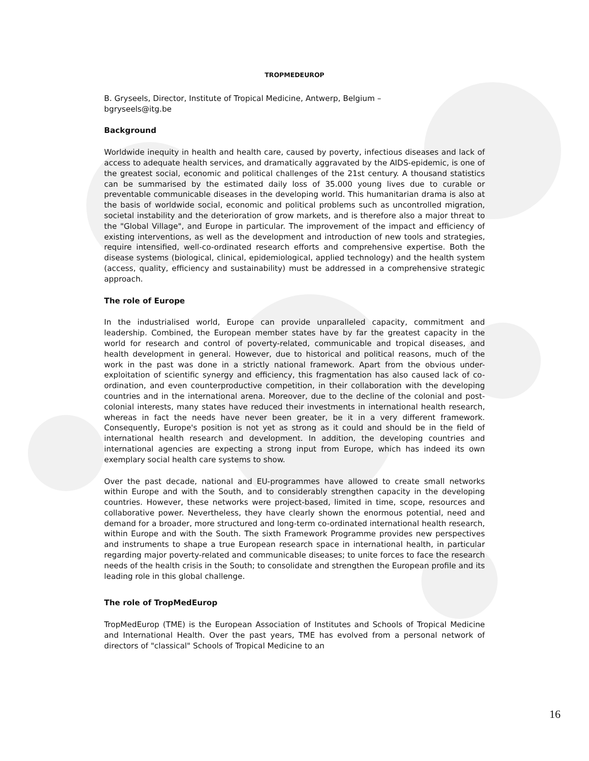TROPMEDEUROP
B. Gryseels, Director, Institute of Tropical Medicine, Antwerp, Belgium –
bgryseels@itg.be
Background
Worldwide inequity in health and health care, caused by poverty, infectious diseases and lack of access to adequate health services, and dramatically aggravated by the AIDS-epidemic, is one of the greatest social, economic and political challenges of the 21st century. A thousand statistics can be summarised by the estimated daily loss of 35.000 young lives due to curable or preventable communicable diseases in the developing world. This humanitarian drama is also at the basis of worldwide social, economic and political problems such as uncontrolled migration, societal instability and the deterioration of grow markets, and is therefore also a major threat to the "Global Village", and Europe in particular. The improvement of the impact and efficiency of existing interventions, as well as the development and introduction of new tools and strategies, require intensified, well-co-ordinated research efforts and comprehensive expertise. Both the disease systems (biological, clinical, epidemiological, applied technology) and the health system (access, quality, efficiency and sustainability) must be addressed in a comprehensive strategic approach.
The role of Europe
In the industrialised world, Europe can provide unparalleled capacity, commitment and leadership. Combined, the European member states have by far the greatest capacity in the world for research and control of poverty-related, communicable and tropical diseases, and health development in general. However, due to historical and political reasons, much of the work in the past was done in a strictly national framework. Apart from the obvious under-exploitation of scientific synergy and efficiency, this fragmentation has also caused lack of co-ordination, and even counterproductive competition, in their collaboration with the developing countries and in the international arena. Moreover, due to the decline of the colonial and post-colonial interests, many states have reduced their investments in international health research, whereas in fact the needs have never been greater, be it in a very different framework. Consequently, Europe's position is not yet as strong as it could and should be in the field of international health research and development. In addition, the developing countries and international agencies are expecting a strong input from Europe, which has indeed its own exemplary social health care systems to show.
Over the past decade, national and EU-programmes have allowed to create small networks within Europe and with the South, and to considerably strengthen capacity in the developing countries. However, these networks were project-based, limited in time, scope, resources and collaborative power. Nevertheless, they have clearly shown the enormous potential, need and demand for a broader, more structured and long-term co-ordinated international health research, within Europe and with the South. The sixth Framework Programme provides new perspectives and instruments to shape a true European research space in international health, in particular regarding major poverty-related and communicable diseases; to unite forces to face the research needs of the health crisis in the South; to consolidate and strengthen the European profile and its leading role in this global challenge.
The role of TropMedEurop
TropMedEurop (TME) is the European Association of Institutes and Schools of Tropical Medicine and International Health. Over the past years, TME has evolved from a personal network of directors of "classical" Schools of Tropical Medicine to an
16